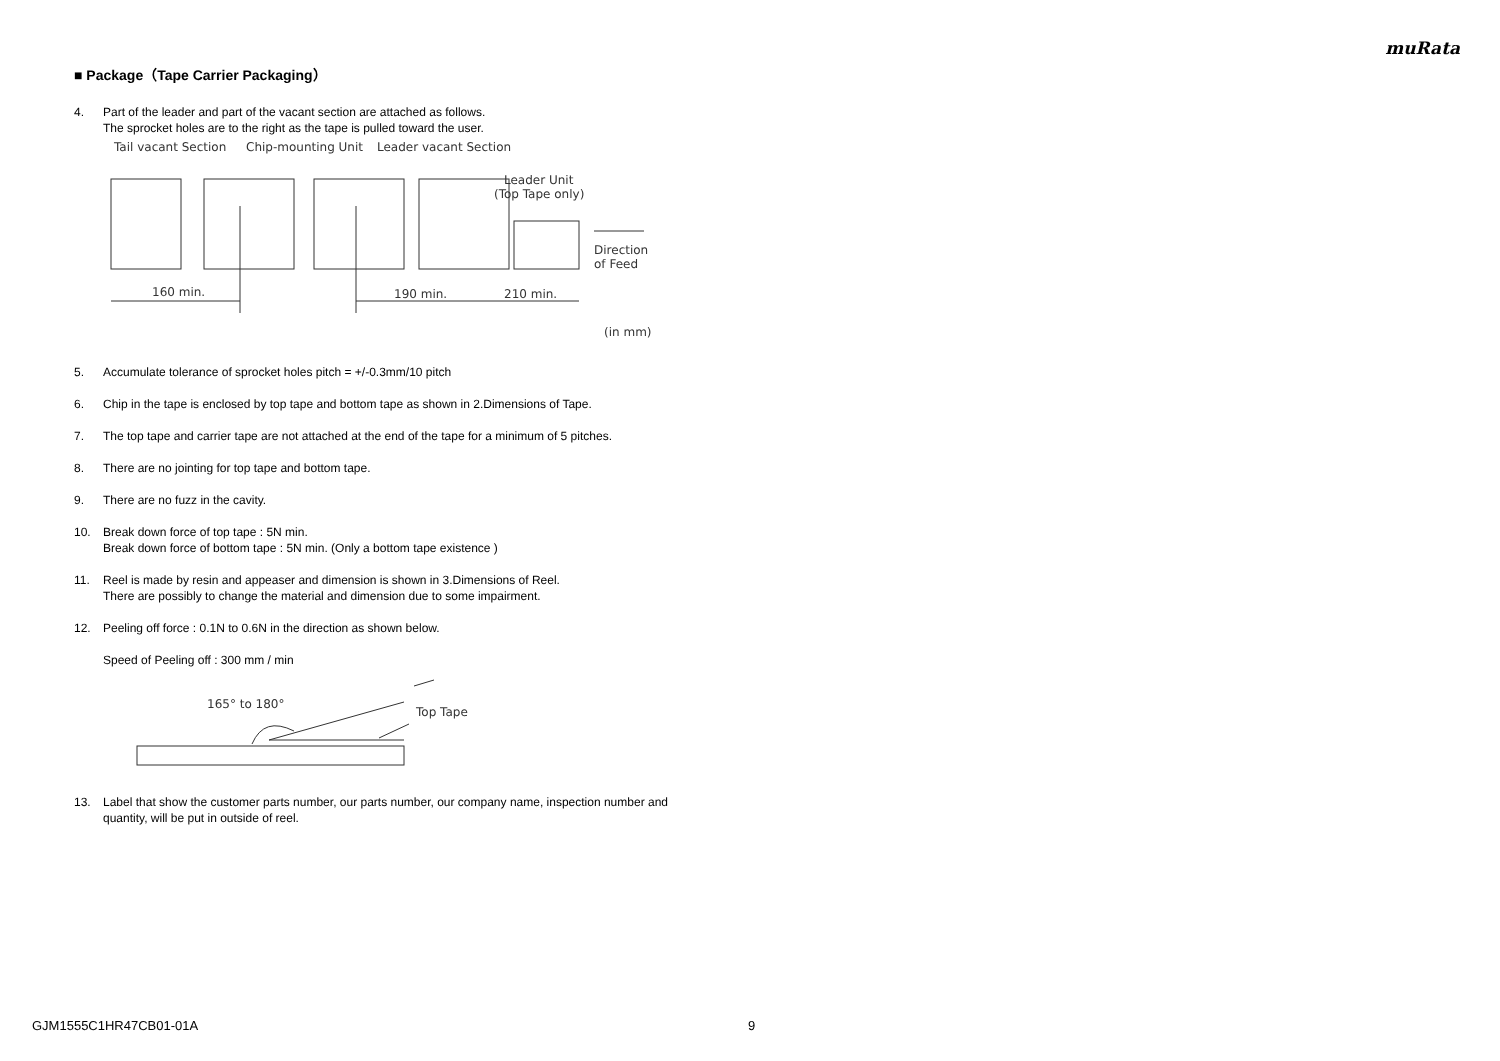muRata
■ Package（Tape Carrier Packaging）
4. Part of the leader and part of the vacant section are attached as follows.
The sprocket holes are to the right as the tape is pulled toward the user.
Tail vacant Section
Chip-mounting Unit
Leader vacant Section
Leader Unit
(Top Tape only)
Direction
of Feed
160 min.
190 min.
210 min.
(in mm)
5. Accumulate tolerance of sprocket holes pitch = +/-0.3mm/10 pitch
6. Chip in the tape is enclosed by top tape and bottom tape as shown in 2.Dimensions of Tape.
7. The top tape and carrier tape are not attached at the end of the tape for a minimum of 5 pitches.
8. There are no jointing for top tape and bottom tape.
9. There are no fuzz in the cavity.
10. Break down force of top tape : 5N min.
Break down force of bottom tape : 5N min. (Only a bottom tape existence )
11. Reel is made by resin and appeaser and dimension is shown in 3.Dimensions of Reel.
There are possibly to change the material and dimension due to some impairment.
12. Peeling off force : 0.1N to 0.6N in the direction as shown below.
Speed of Peeling off : 300 mm / min
165° to 180°
Top Tape
13. Label that show the customer parts number, our parts number, our company name, inspection number and quantity, will be put in outside of reel.
GJM1555C1HR47CB01-01A 9